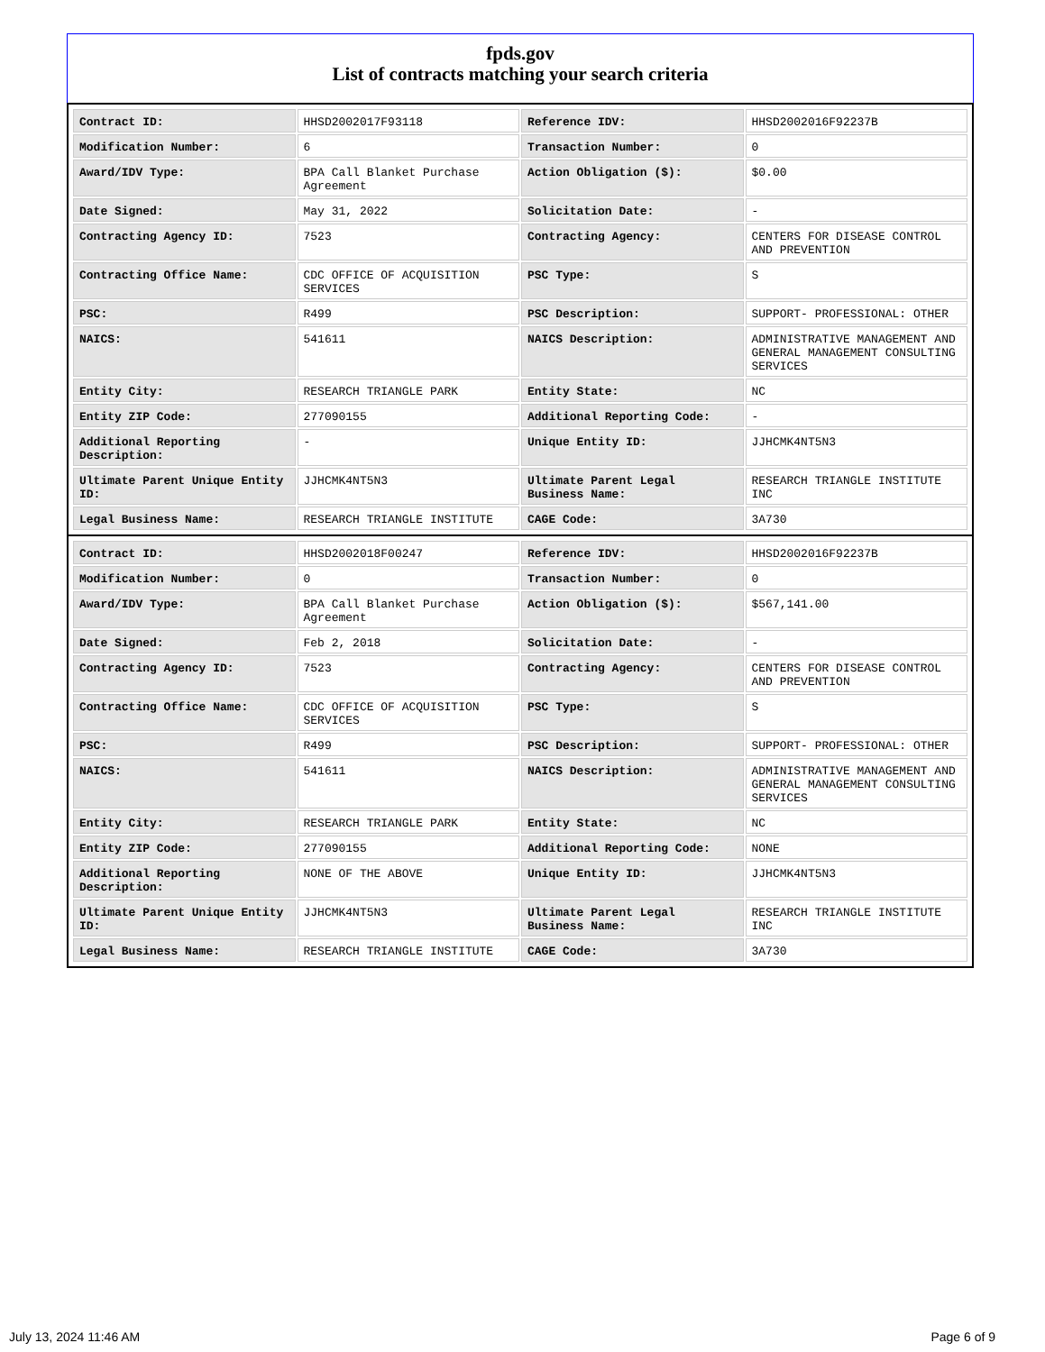fpds.gov
List of contracts matching your search criteria
| Contract ID: | HHSD2002017F93118 | Reference IDV: | HHSD2002016F92237B |
| Modification Number: | 6 | Transaction Number: | 0 |
| Award/IDV Type: | BPA Call Blanket Purchase Agreement | Action Obligation ($): | $0.00 |
| Date Signed: | May 31, 2022 | Solicitation Date: | - |
| Contracting Agency ID: | 7523 | Contracting Agency: | CENTERS FOR DISEASE CONTROL AND PREVENTION |
| Contracting Office Name: | CDC OFFICE OF ACQUISITION SERVICES | PSC Type: | S |
| PSC: | R499 | PSC Description: | SUPPORT- PROFESSIONAL: OTHER |
| NAICS: | 541611 | NAICS Description: | ADMINISTRATIVE MANAGEMENT AND GENERAL MANAGEMENT CONSULTING SERVICES |
| Entity City: | RESEARCH TRIANGLE PARK | Entity State: | NC |
| Entity ZIP Code: | 277090155 | Additional Reporting Code: | - |
| Additional Reporting Description: | - | Unique Entity ID: | JJHCMK4NT5N3 |
| Ultimate Parent Unique Entity ID: | JJHCMK4NT5N3 | Ultimate Parent Legal Business Name: | RESEARCH TRIANGLE INSTITUTE INC |
| Legal Business Name: | RESEARCH TRIANGLE INSTITUTE | CAGE Code: | 3A730 |
| Contract ID: | HHSD2002018F00247 | Reference IDV: | HHSD2002016F92237B |
| Modification Number: | 0 | Transaction Number: | 0 |
| Award/IDV Type: | BPA Call Blanket Purchase Agreement | Action Obligation ($): | $567,141.00 |
| Date Signed: | Feb 2, 2018 | Solicitation Date: | - |
| Contracting Agency ID: | 7523 | Contracting Agency: | CENTERS FOR DISEASE CONTROL AND PREVENTION |
| Contracting Office Name: | CDC OFFICE OF ACQUISITION SERVICES | PSC Type: | S |
| PSC: | R499 | PSC Description: | SUPPORT- PROFESSIONAL: OTHER |
| NAICS: | 541611 | NAICS Description: | ADMINISTRATIVE MANAGEMENT AND GENERAL MANAGEMENT CONSULTING SERVICES |
| Entity City: | RESEARCH TRIANGLE PARK | Entity State: | NC |
| Entity ZIP Code: | 277090155 | Additional Reporting Code: | NONE |
| Additional Reporting Description: | NONE OF THE ABOVE | Unique Entity ID: | JJHCMK4NT5N3 |
| Ultimate Parent Unique Entity ID: | JJHCMK4NT5N3 | Ultimate Parent Legal Business Name: | RESEARCH TRIANGLE INSTITUTE INC |
| Legal Business Name: | RESEARCH TRIANGLE INSTITUTE | CAGE Code: | 3A730 |
July 13, 2024 11:46 AM Page 6 of 9